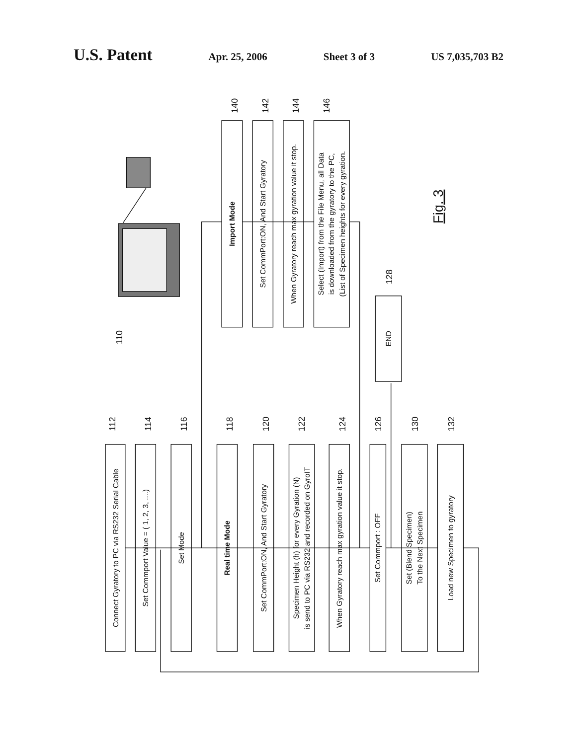U.S. Patent Apr. 25, 2006 Sheet 3 of 3 US 7,035,703 B2
Connect Gyratory to PC via RS232 Serial Cable
Set Commport Value = ( 1, 2, 3, ....)
Set Mode
Real time Mode
Set CommPort:ON, And Start Gyratory
Specimen Height (h) for every Gyration (N)
is send to PC via RS232 and recorded on GyroIT
When Gyratory reach max gyration value it stop.
Set Commport : OFF
Set (Blend Specimen)
To the Next Specimen
Load new Specimen to gyratory
Import Mode
Set CommPort:ON, And Start Gyratory
When Gyratory reach max gyration value it stop.
Select (Import) from the File Menu, all Data
is downloaded from the gyratory to the PC,
(List of Specimen heights for every gyration.
END
112
114
116
118
120
122
124
126
130
132
110
140
142
144
146
128
Fig. 3